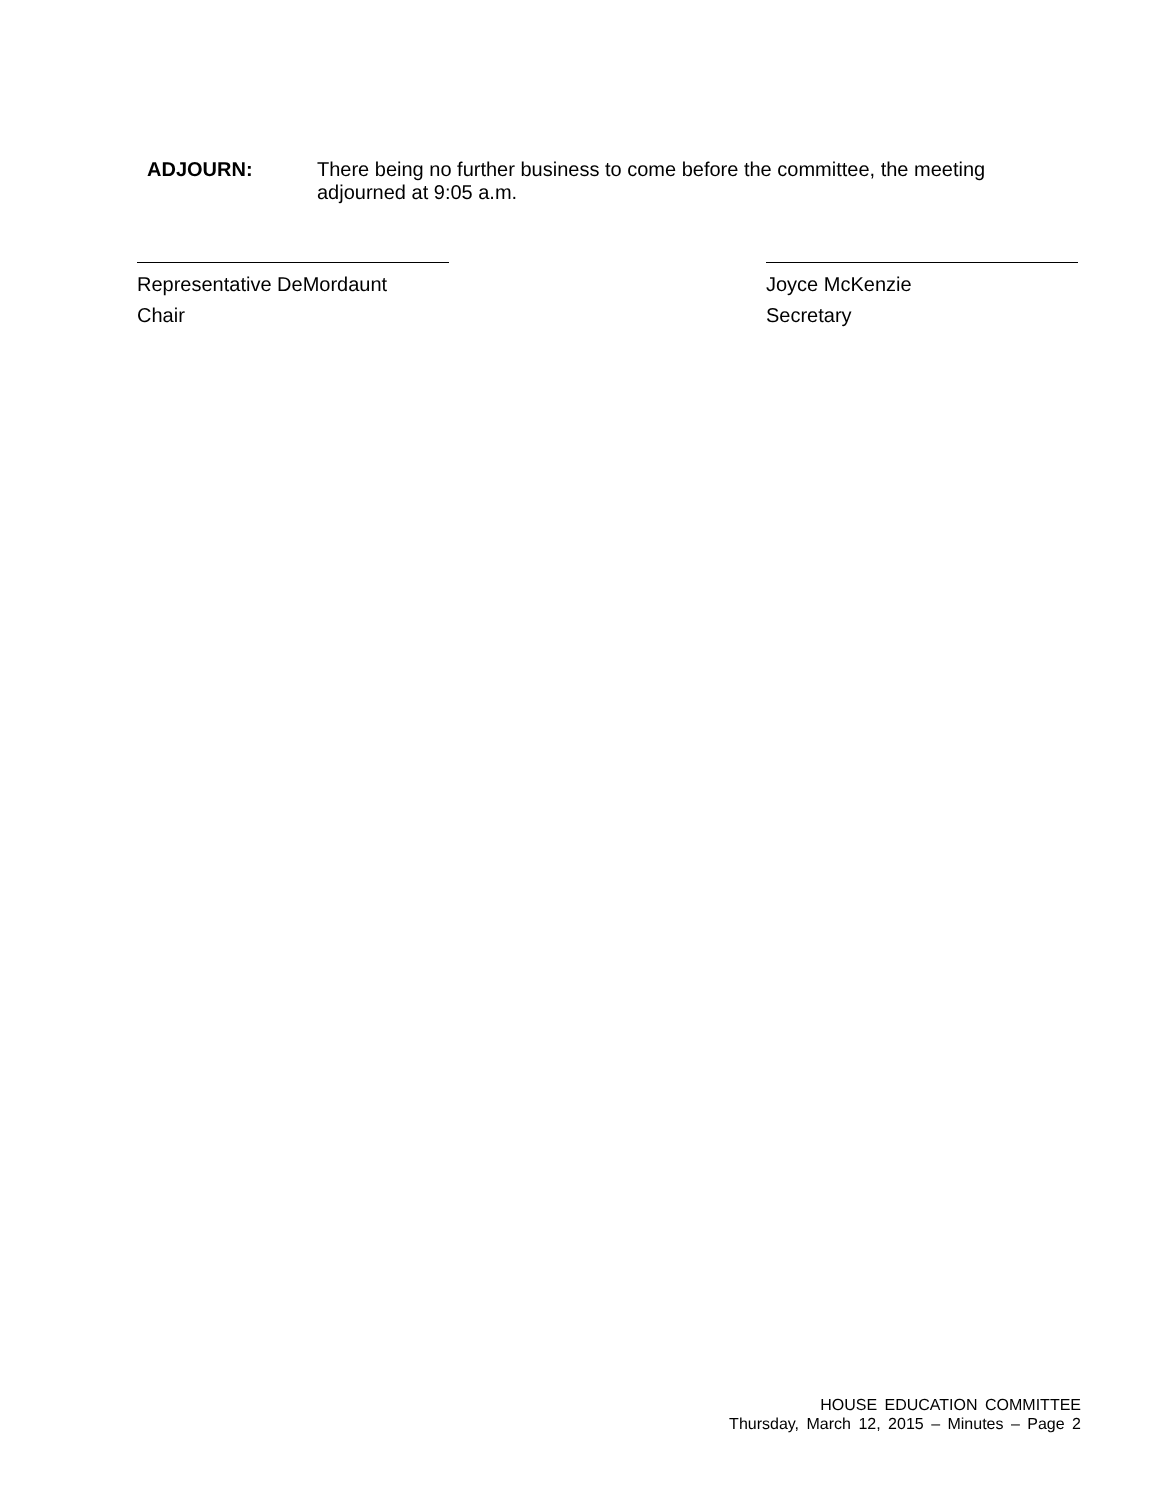ADJOURN: There being no further business to come before the committee, the meeting adjourned at 9:05 a.m.
Representative DeMordaunt
Chair
Joyce McKenzie
Secretary
HOUSE EDUCATION COMMITTEE
Thursday, March 12, 2015 – Minutes – Page 2